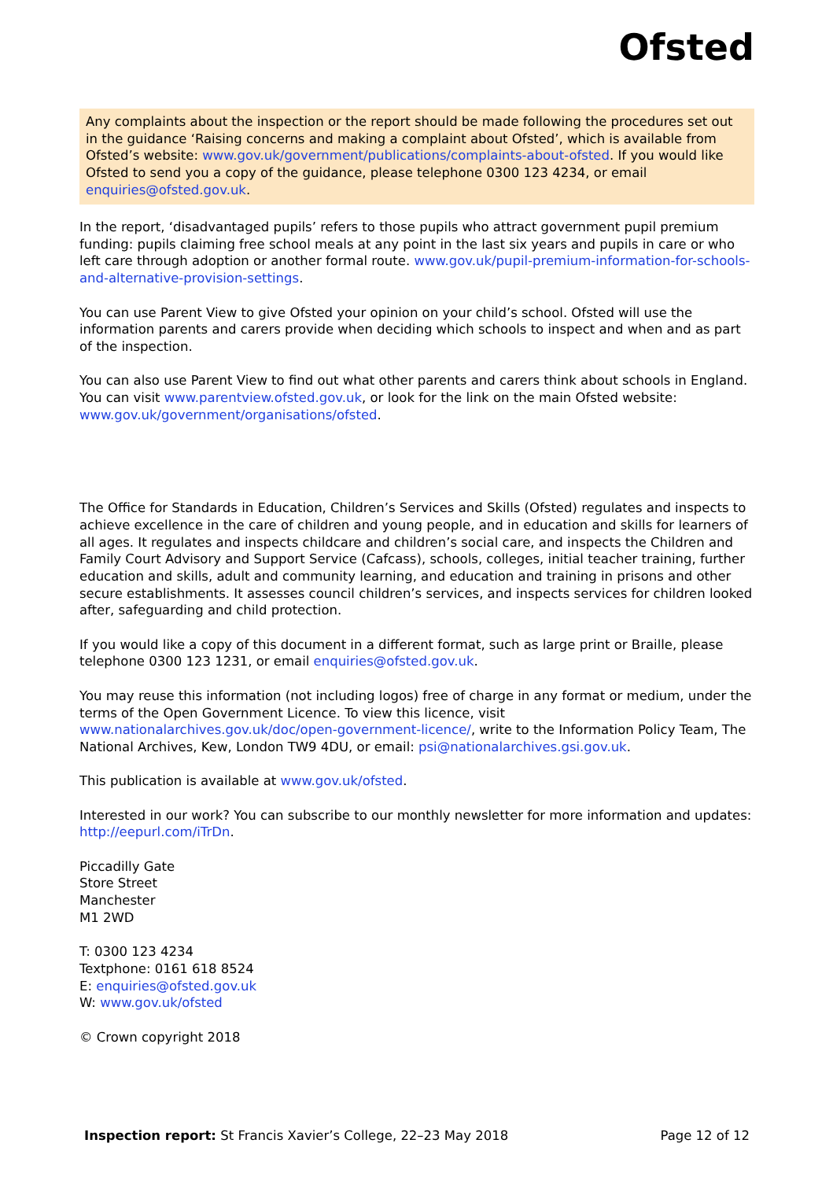Ofsted
Any complaints about the inspection or the report should be made following the procedures set out in the guidance ‘Raising concerns and making a complaint about Ofsted’, which is available from Ofsted’s website: www.gov.uk/government/publications/complaints-about-ofsted. If you would like Ofsted to send you a copy of the guidance, please telephone 0300 123 4234, or email enquiries@ofsted.gov.uk.
In the report, ‘disadvantaged pupils’ refers to those pupils who attract government pupil premium funding: pupils claiming free school meals at any point in the last six years and pupils in care or who left care through adoption or another formal route. www.gov.uk/pupil-premium-information-for-schools-and-alternative-provision-settings.
You can use Parent View to give Ofsted your opinion on your child’s school. Ofsted will use the information parents and carers provide when deciding which schools to inspect and when and as part of the inspection.
You can also use Parent View to find out what other parents and carers think about schools in England. You can visit www.parentview.ofsted.gov.uk, or look for the link on the main Ofsted website: www.gov.uk/government/organisations/ofsted.
The Office for Standards in Education, Children’s Services and Skills (Ofsted) regulates and inspects to achieve excellence in the care of children and young people, and in education and skills for learners of all ages. It regulates and inspects childcare and children’s social care, and inspects the Children and Family Court Advisory and Support Service (Cafcass), schools, colleges, initial teacher training, further education and skills, adult and community learning, and education and training in prisons and other secure establishments. It assesses council children’s services, and inspects services for children looked after, safeguarding and child protection.
If you would like a copy of this document in a different format, such as large print or Braille, please telephone 0300 123 1231, or email enquiries@ofsted.gov.uk.
You may reuse this information (not including logos) free of charge in any format or medium, under the terms of the Open Government Licence. To view this licence, visit www.nationalarchives.gov.uk/doc/open-government-licence/, write to the Information Policy Team, The National Archives, Kew, London TW9 4DU, or email: psi@nationalarchives.gsi.gov.uk.
This publication is available at www.gov.uk/ofsted.
Interested in our work? You can subscribe to our monthly newsletter for more information and updates: http://eepurl.com/iTrDn.
Piccadilly Gate
Store Street
Manchester
M1 2WD
T: 0300 123 4234
Textphone: 0161 618 8524
E: enquiries@ofsted.gov.uk
W: www.gov.uk/ofsted
© Crown copyright 2018
Inspection report: St Francis Xavier’s College, 22–23 May 2018 Page 12 of 12